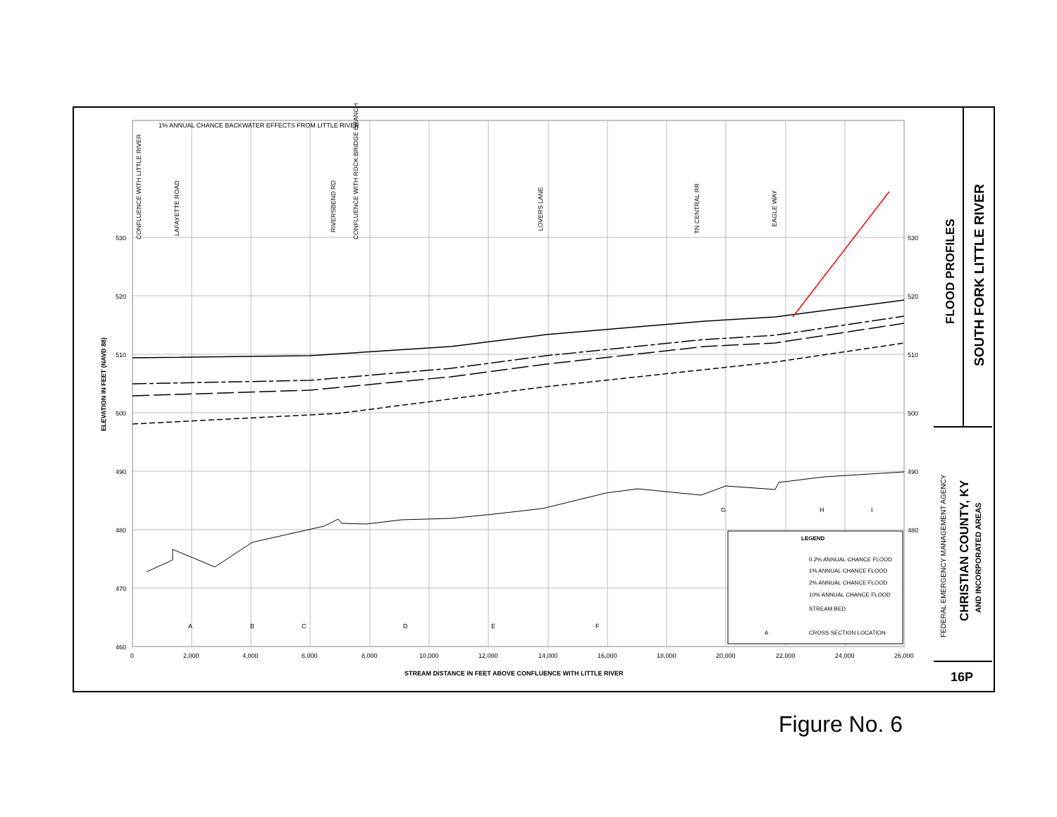1% ANNUAL CHANCE BACKWATER EFFECTS FROM LITTLE RIVER
530
520
510
500
490
480
470
460
530
520
510
500
490
480
0
2,000
4,000
6,000
8,000
10,000
12,000
14,000
16,000
18,000
20,000
22,000
24,000
26,000
STREAM DISTANCE IN FEET ABOVE CONFLUENCE WITH LITTLE RIVER
ELEVATION IN FEET (NAVD 88)
CONFLUENCE WITH LITTLE RIVER
LAFAYETTE ROAD
RIVERSBEND RD
CONFLUENCE WITH ROCK BRIDGE BRANCH
LOVERS LANE
TN CENTRAL RR
EAGLE WAY
A
B
C
D
E
F
G
H
I
LEGEND
0.2% ANNUAL CHANCE FLOOD
1% ANNUAL CHANCE FLOOD
2% ANNUAL CHANCE FLOOD
10% ANNUAL CHANCE FLOOD
STREAM BED
A
CROSS SECTION LOCATION
FLOOD PROFILES
SOUTH FORK LITTLE RIVER
FEDERAL EMERGENCY MANAGEMENT AGENCY
CHRISTIAN COUNTY, KY
AND INCORPORATED AREAS
16P
Figure No. 6